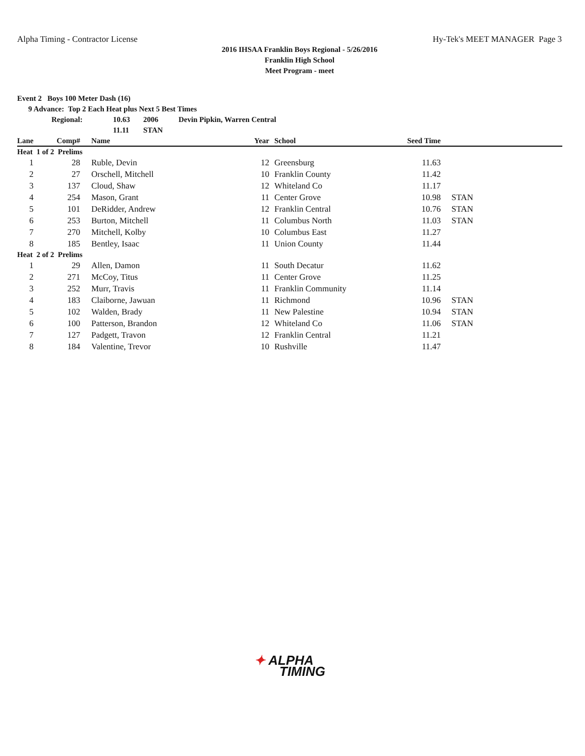Alpha Timing - Contractor License Hy-Tek's MEET MANAGER Page 3
2016 IHSAA Franklin Boys Regional - 5/26/2016
Franklin High School
Meet Program - meet
Event 2 Boys 100 Meter Dash (16)
9 Advance: Top 2 Each Heat plus Next 5 Best Times
Regional: 10.63 2006 Devin Pipkin, Warren Central
11.11 STAN
| Lane | Comp# | | Name | Year | | School | Seed Time | |
| --- | --- | --- | --- | --- | --- | --- | --- | --- |
| Heat 1 of 2 Prelims | | | | | | | | |
| 1 | 28 | | Ruble, Devin | 12 | | Greensburg | 11.63 | |
| 2 | 27 | | Orschell, Mitchell | 10 | | Franklin County | 11.42 | |
| 3 | 137 | | Cloud, Shaw | 12 | | Whiteland Co | 11.17 | |
| 4 | 254 | | Mason, Grant | 11 | | Center Grove | 10.98 | STAN |
| 5 | 101 | | DeRidder, Andrew | 12 | | Franklin Central | 10.76 | STAN |
| 6 | 253 | | Burton, Mitchell | 11 | | Columbus North | 11.03 | STAN |
| 7 | 270 | | Mitchell, Kolby | 10 | | Columbus East | 11.27 | |
| 8 | 185 | | Bentley, Isaac | 11 | | Union County | 11.44 | |
| Heat 2 of 2 Prelims | | | | | | | | |
| 1 | 29 | | Allen, Damon | 11 | | South Decatur | 11.62 | |
| 2 | 271 | | McCoy, Titus | 11 | | Center Grove | 11.25 | |
| 3 | 252 | | Murr, Travis | 11 | | Franklin Community | 11.14 | |
| 4 | 183 | | Claiborne, Jawuan | 11 | | Richmond | 10.96 | STAN |
| 5 | 102 | | Walden, Brady | 11 | | New Palestine | 10.94 | STAN |
| 6 | 100 | | Patterson, Brandon | 12 | | Whiteland Co | 11.06 | STAN |
| 7 | 127 | | Padgett, Travon | 12 | | Franklin Central | 11.21 | |
| 8 | 184 | | Valentine, Trevor | 10 | | Rushville | 11.47 | |
✦ ALPHA
TIMING